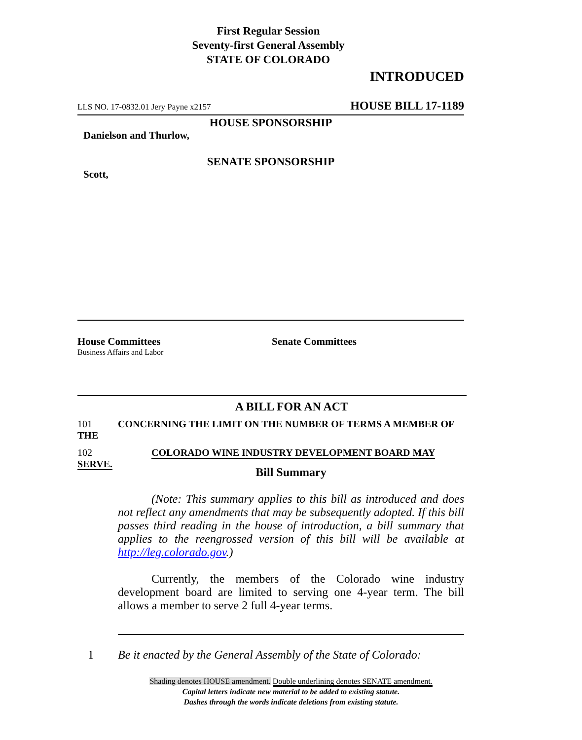First Regular Session
Seventy-first General Assembly
STATE OF COLORADO
INTRODUCED
LLS NO. 17-0832.01 Jery Payne x2157 HOUSE BILL 17-1189
HOUSE SPONSORSHIP
Danielson and Thurlow,
SENATE SPONSORSHIP
Scott,
House Committees
Business Affairs and Labor
Senate Committees
A BILL FOR AN ACT
101 CONCERNING THE LIMIT ON THE NUMBER OF TERMS A MEMBER OF THE
102 COLORADO WINE INDUSTRY DEVELOPMENT BOARD MAY SERVE.
Bill Summary
(Note: This summary applies to this bill as introduced and does not reflect any amendments that may be subsequently adopted. If this bill passes third reading in the house of introduction, a bill summary that applies to the reengrossed version of this bill will be available at http://leg.colorado.gov.)
Currently, the members of the Colorado wine industry development board are limited to serving one 4-year term. The bill allows a member to serve 2 full 4-year terms.
1 Be it enacted by the General Assembly of the State of Colorado:
Shading denotes HOUSE amendment. Double underlining denotes SENATE amendment.
Capital letters indicate new material to be added to existing statute.
Dashes through the words indicate deletions from existing statute.